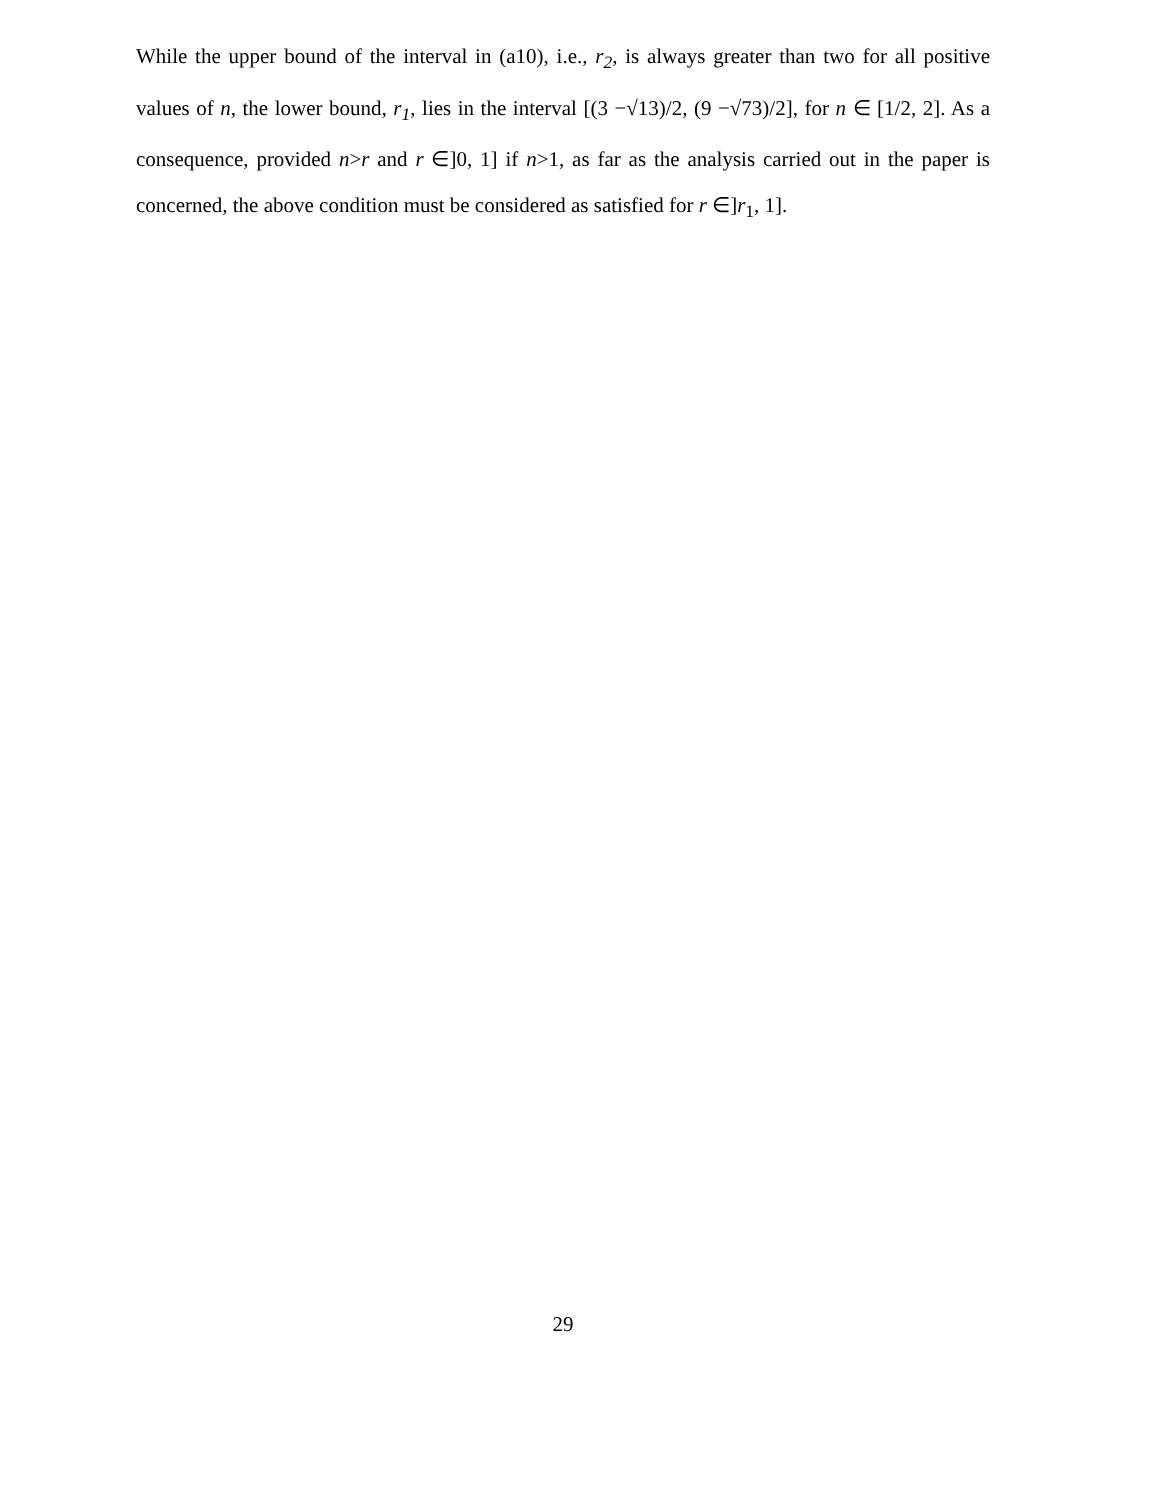While the upper bound of the interval in (a10), i.e., r<sub>2</sub>, is always greater than two for all positive values of n, the lower bound, r<sub>1</sub>, lies in the interval [(3 −√13)/2, (9 −√73)/2], for n ∈ [1/2, 2]. As a consequence, provided n>r and r ∈]0, 1] if n>1, as far as the analysis carried out in the paper is concerned, the above condition must be considered as satisfied for r ∈]r<sub>1</sub>, 1].
29